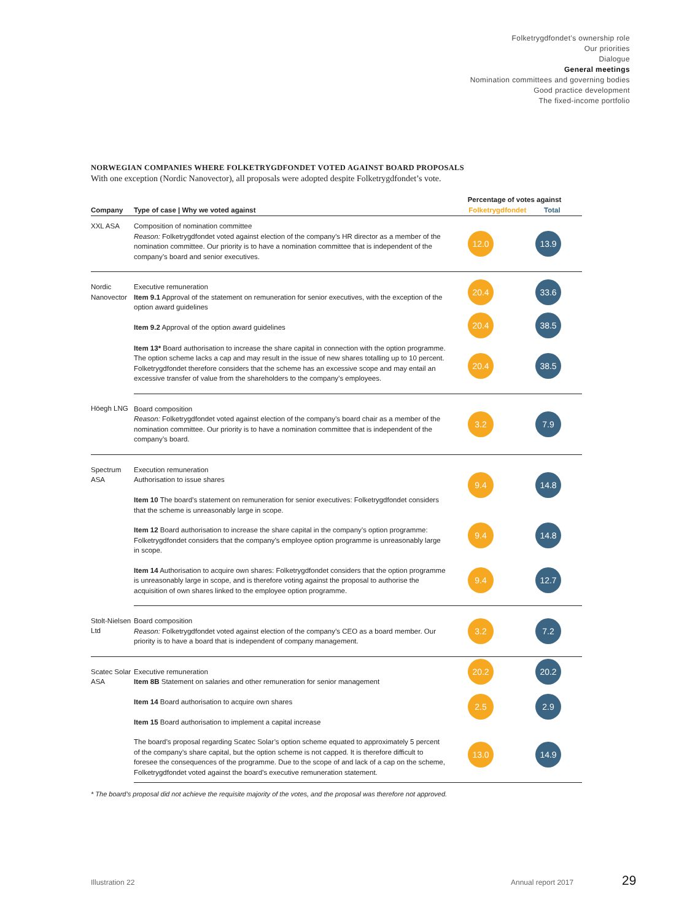Folketrygdfondet’s ownership role
Our priorities
Dialogue
General meetings
Nomination committees and governing bodies
Good practice development
The fixed-income portfolio
NORWEGIAN COMPANIES WHERE FOLKETRYGDFONDET VOTED AGAINST BOARD PROPOSALS
With one exception (Nordic Nanovector), all proposals were adopted despite Folketrygdfondet’s vote.
| Company | Type of case / Why we voted against | Percentage of votes against Folketrygdfondet Total | |
| --- | --- | --- | --- |
| XXL ASA | Composition of nomination committee Reason: Folketrygdfondet voted against election of the company’s HR director as a member of the nomination committee. Our priority is to have a nomination committee that is independent of the company’s board and senior executives. | 12.0 | 13.9 |
| Nordic Nanovector | Executive remuneration Item 9.1 Approval of the statement on remuneration for senior executives, with the exception of the option award guidelines | 20.4 | 33.6 |
| | Item 9.2 Approval of the option award guidelines | 20.4 | 38.5 |
| | Item 13* Board authorisation to increase the share capital in connection with the option programme. The option scheme lacks a cap and may result in the issue of new shares totalling up to 10 percent. Folketrygdfondet therefore considers that the scheme has an excessive scope and may entail an excessive transfer of value from the shareholders to the company’s employees. | 20.4 | 38.5 |
| Höegh LNG | Board composition Reason: Folketrygdfondet voted against election of the company’s board chair as a member of the nomination committee. Our priority is to have a nomination committee that is independent of the company’s board. | 3.2 | 7.9 |
| Spectrum ASA | Execution remuneration Authorisation to issue shares Item 10 The board’s statement on remuneration for senior executives: Folketrygdfondet considers that the scheme is unreasonably large in scope. | 9.4 | 14.8 |
| | Item 12 Board authorisation to increase the share capital in the company’s option programme: Folketrygdfondet considers that the company’s employee option programme is unreasonably large in scope. | 9.4 | 14.8 |
| | Item 14 Authorisation to acquire own shares: Folketrygdfondet considers that the option programme is unreasonably large in scope, and is therefore voting against the proposal to authorise the acquisition of own shares linked to the employee option programme. | 9.4 | 12.7 |
| Stolt-Nielsen Ltd | Board composition Reason: Folketrygdfondet voted against election of the company’s CEO as a board member. Our priority is to have a board that is independent of company management. | 3.2 | 7.2 |
| Scatec Solar ASA | Executive remuneration Item 8B Statement on salaries and other remuneration for senior management | 20.2 | 20.2 |
| | Item 14 Board authorisation to acquire own shares Item 15 Board authorisation to implement a capital increase | 2.5 | 2.9 |
| | The board’s proposal regarding Scatec Solar’s option scheme equated to approximately 5 percent of the company’s share capital, but the option scheme is not capped. It is therefore difficult to foresee the consequences of the programme. Due to the scope of and lack of a cap on the scheme, Folketrygdfondet voted against the board’s executive remuneration statement. | 13.0 | 14.9 |
* The board’s proposal did not achieve the requisite majority of the votes, and the proposal was therefore not approved.
Illustration 22 Annual report 2017 29